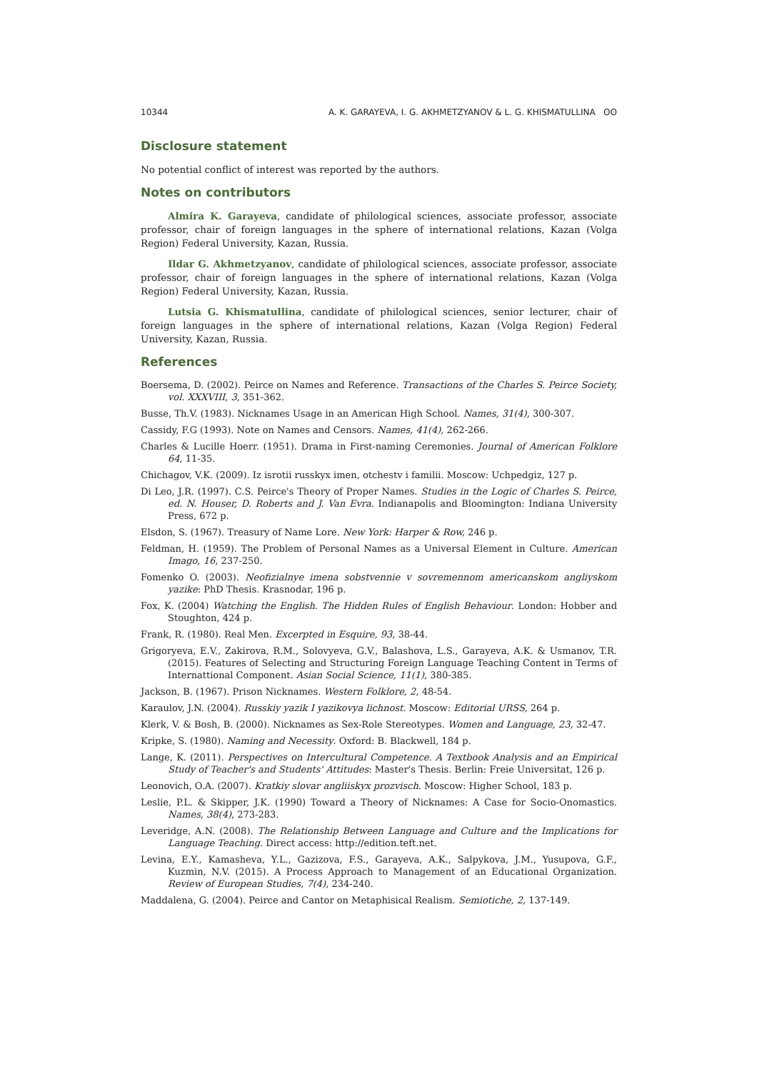10344 A. K. GARAYEVA, I. G. AKHMETZYANOV & L. G. KHISMATULLINA ʘʘ
Disclosure statement
No potential conflict of interest was reported by the authors.
Notes on contributors
Almira K. Garayeva, candidate of philological sciences, associate professor, associate professor, chair of foreign languages in the sphere of international relations, Kazan (Volga Region) Federal University, Kazan, Russia.
Ildar G. Akhmetzyanov, candidate of philological sciences, associate professor, associate professor, chair of foreign languages in the sphere of international relations, Kazan (Volga Region) Federal University, Kazan, Russia.
Lutsia G. Khismatullina, candidate of philological sciences, senior lecturer, chair of foreign languages in the sphere of international relations, Kazan (Volga Region) Federal University, Kazan, Russia.
References
Boersema, D. (2002). Peirce on Names and Reference. Transactions of the Charles S. Peirce Society, vol. XXXVIII, 3, 351-362.
Busse, Th.V. (1983). Nicknames Usage in an American High School. Names, 31(4), 300-307.
Cassidy, F.G (1993). Note on Names and Censors. Names, 41(4), 262-266.
Charles & Lucille Hoerr. (1951). Drama in First-naming Ceremonies. Journal of American Folklore 64, 11-35.
Chichagov, V.K. (2009). Iz isrotii russkyx imen, otchestv i familii. Moscow: Uchpedgiz, 127 p.
Di Leo, J.R. (1997). C.S. Peirce's Theory of Proper Names. Studies in the Logic of Charles S. Peirce, ed. N. Houser, D. Roberts and J. Van Evra. Indianapolis and Bloomington: Indiana University Press, 672 p.
Elsdon, S. (1967). Treasury of Name Lore. New York: Harper & Row, 246 p.
Feldman, H. (1959). The Problem of Personal Names as a Universal Element in Culture. American Imago, 16, 237-250.
Fomenko O. (2003). Neofizialnye imena sobstvennie v sovremennom americanskom angliyskom yazike: PhD Thesis. Krasnodar, 196 p.
Fox, K. (2004) Watching the English. The Hidden Rules of English Behaviour. London: Hobber and Stoughton, 424 p.
Frank, R. (1980). Real Men. Excerpted in Esquire, 93, 38-44.
Grigoryeva, E.V., Zakirova, R.M., Solovyeva, G.V., Balashova, L.S., Garayeva, A.K. & Usmanov, T.R. (2015). Features of Selecting and Structuring Foreign Language Teaching Content in Terms of Internattional Component. Asian Social Science, 11(1), 380-385.
Jackson, B. (1967). Prison Nicknames. Western Folklore, 2, 48-54.
Karaulov, J.N. (2004). Russkiy yazik I yazikovya lichnost. Moscow: Editorial URSS, 264 p.
Klerk, V. & Bosh, B. (2000). Nicknames as Sex-Role Stereotypes. Women and Language, 23, 32-47.
Kripke, S. (1980). Naming and Necessity. Oxford: B. Blackwell, 184 p.
Lange, K. (2011). Perspectives on Intercultural Competence. A Textbook Analysis and an Empirical Study of Teacher's and Students' Attitudes: Master's Thesis. Berlin: Freie Universitat, 126 p.
Leonovich, O.A. (2007). Kratkiy slovar angliiskyx prozvisch. Moscow: Higher School, 183 p.
Leslie, P.L. & Skipper, J.K. (1990) Toward a Theory of Nicknames: A Case for Socio-Onomastics. Names, 38(4), 273-283.
Leveridge, A.N. (2008). The Relationship Between Language and Culture and the Implications for Language Teaching. Direct access: http://edition.teft.net.
Levina, E.Y., Kamasheva, Y.L., Gazizova, F.S., Garayeva, A.K., Salpykova, J.M., Yusupova, G.F., Kuzmin, N.V. (2015). A Process Approach to Management of an Educational Organization. Review of European Studies, 7(4), 234-240.
Maddalena, G. (2004). Peirce and Cantor on Metaphisical Realism. Semiotiche, 2, 137-149.